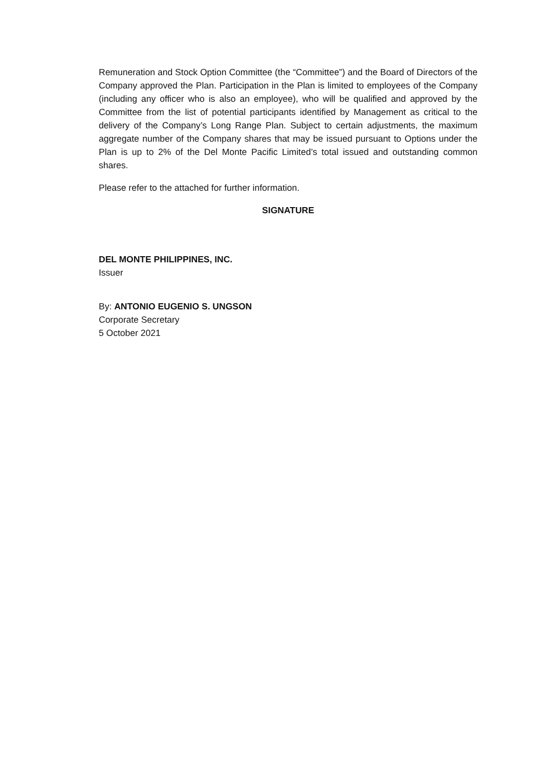Remuneration and Stock Option Committee (the “Committee”) and the Board of Directors of the Company approved the Plan. Participation in the Plan is limited to employees of the Company (including any officer who is also an employee), who will be qualified and approved by the Committee from the list of potential participants identified by Management as critical to the delivery of the Company’s Long Range Plan. Subject to certain adjustments, the maximum aggregate number of the Company shares that may be issued pursuant to Options under the Plan is up to 2% of the Del Monte Pacific Limited’s total issued and outstanding common shares.
Please refer to the attached for further information.
SIGNATURE
DEL MONTE PHILIPPINES, INC.
Issuer
By: ANTONIO EUGENIO S. UNGSON
Corporate Secretary
5 October 2021